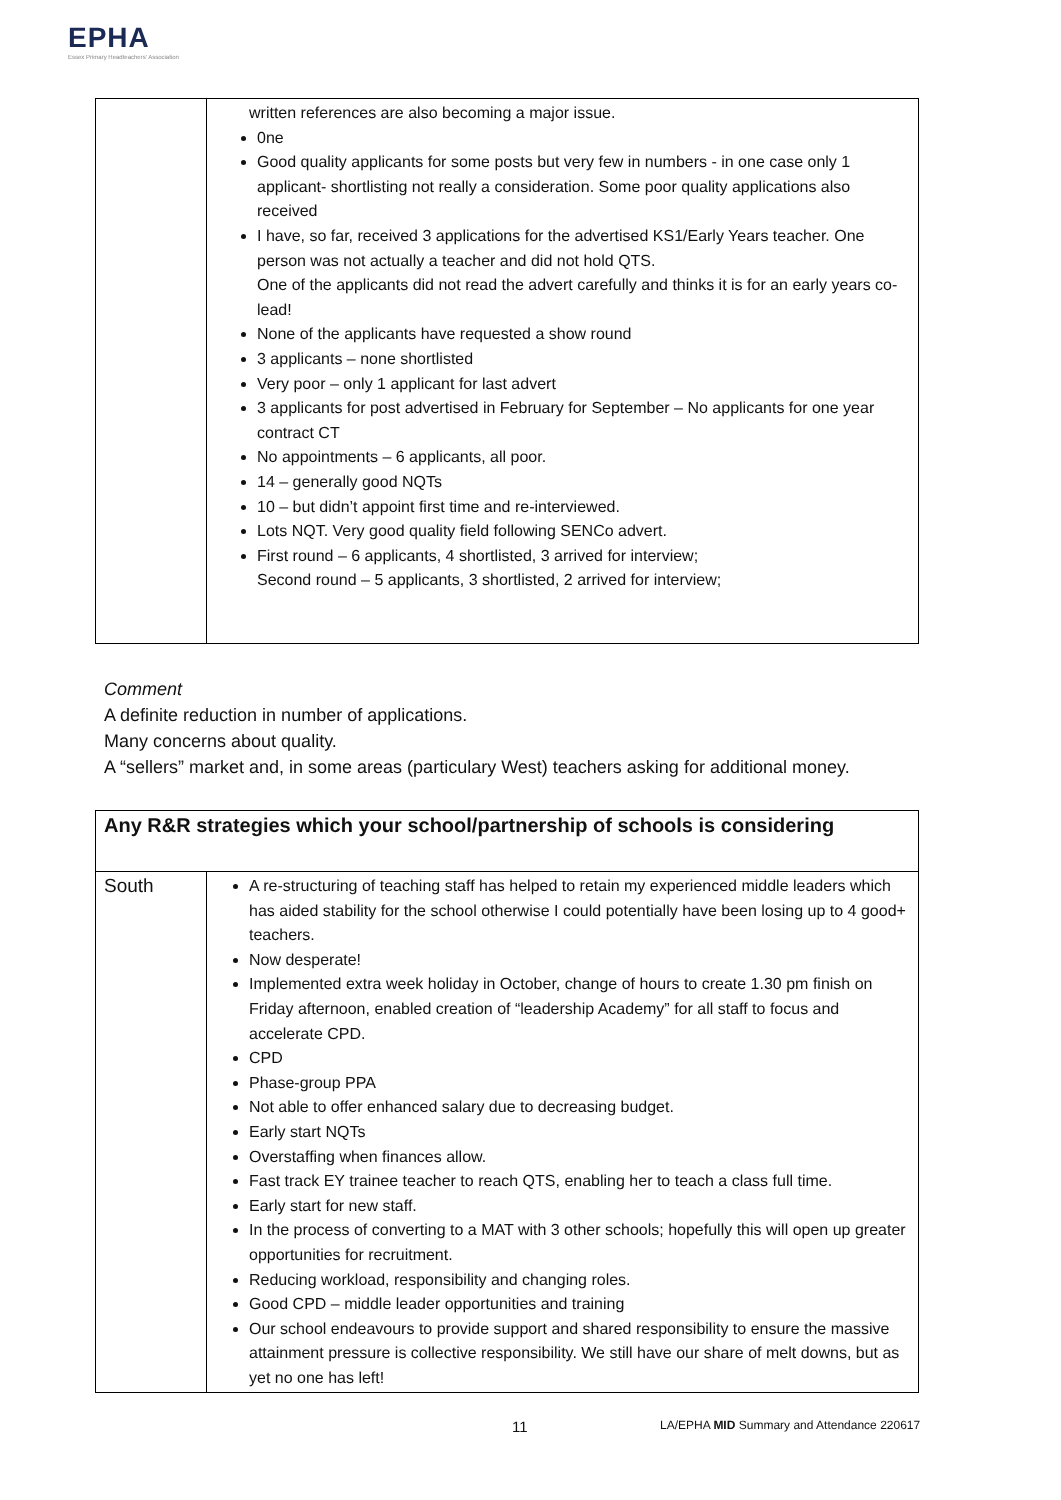EPHA
Essex Primary Headteachers' Association
| | written references are also becoming a major issue. 0ne Good quality applicants for some posts but very few in numbers - in one case only 1 applicant- shortlisting not really a consideration. Some poor quality applications also received I have, so far, received 3 applications for the advertised KS1/Early Years teacher. One person was not actually a teacher and did not hold QTS. One of the applicants did not read the advert carefully and thinks it is for an early years co-lead! None of the applicants have requested a show round 3 applicants – none shortlisted Very poor – only 1 applicant for last advert 3 applicants for post advertised in February for September – No applicants for one year contract CT No appointments – 6 applicants, all poor. 14 – generally good NQTs 10 – but didn’t appoint first time and re-interviewed. Lots NQT. Very good quality field following SENCo advert. First round – 6 applicants, 4 shortlisted, 3 arrived for interview; Second round – 5 applicants, 3 shortlisted, 2 arrived for interview; |
Comment
A definite reduction in number of applications.
Many concerns about quality.
A “sellers” market and, in some areas (particulary West) teachers asking for additional money.
| Any R&R strategies which your school/partnership of schools is considering | |
| South | A re-structuring of teaching staff has helped to retain my experienced middle leaders which has aided stability for the school otherwise I could potentially have been losing up to 4 good+ teachers. Now desperate! Implemented extra week holiday in October, change of hours to create 1.30 pm finish on Friday afternoon, enabled creation of “leadership Academy” for all staff to focus and accelerate CPD. CPD Phase-group PPA Not able to offer enhanced salary due to decreasing budget. Early start NQTs Overstaffing when finances allow. Fast track EY trainee teacher to reach QTS, enabling her to teach a class full time. Early start for new staff. In the process of converting to a MAT with 3 other schools; hopefully this will open up greater opportunities for recruitment. Reducing workload, responsibility and changing roles. Good CPD – middle leader opportunities and training Our school endeavours to provide support and shared responsibility to ensure the massive attainment pressure is collective responsibility. We still have our share of melt downs, but as yet no one has left! |
11
LA/EPHA MID Summary and Attendance 220617